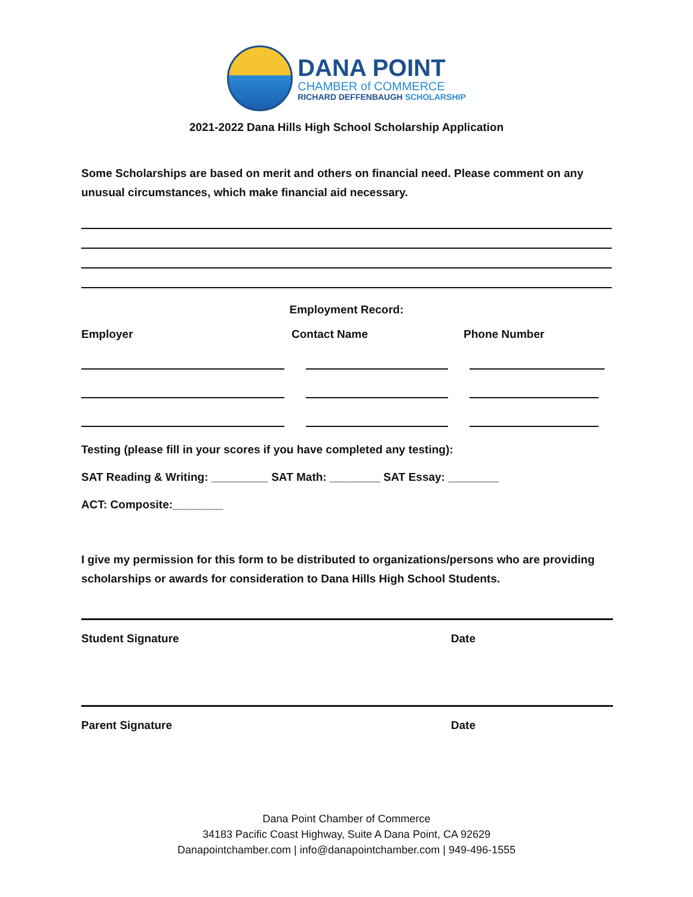DANA POINT
CHAMBER of COMMERCE
RICHARD DEFFENBAUGH SCHOLARSHIP
2021-2022 Dana Hills High School Scholarship Application
Some Scholarships are based on merit and others on financial need. Please comment on any unusual circumstances, which make financial aid necessary.
Employment Record:
Employer Contact Name Phone Number
Testing (please fill in your scores if you have completed any testing):
SAT Reading & Writing: _________ SAT Math: ________ SAT Essay: ________
ACT: Composite:________
I give my permission for this form to be distributed to organizations/persons who are providing scholarships or awards for consideration to Dana Hills High School Students.
Student Signature Date
Parent Signature Date
Dana Point Chamber of Commerce
34183 Pacific Coast Highway, Suite A Dana Point, CA 92629
Danapointchamber.com | info@danapointchamber.com | 949-496-1555